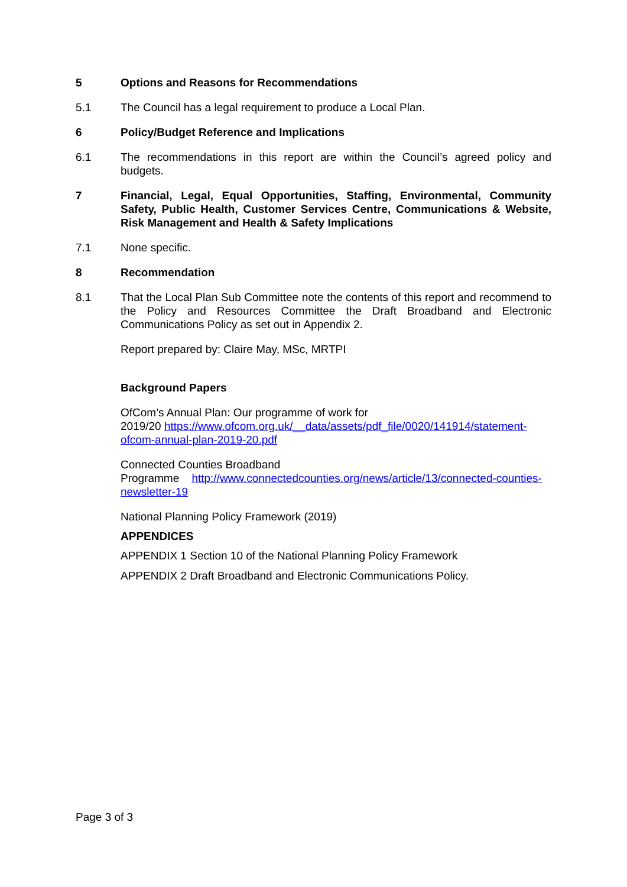5 Options and Reasons for Recommendations
5.1 The Council has a legal requirement to produce a Local Plan.
6 Policy/Budget Reference and Implications
6.1 The recommendations in this report are within the Council’s agreed policy and budgets.
7 Financial, Legal, Equal Opportunities, Staffing, Environmental, Community Safety, Public Health, Customer Services Centre, Communications & Website, Risk Management and Health & Safety Implications
7.1 None specific.
8 Recommendation
8.1 That the Local Plan Sub Committee note the contents of this report and recommend to the Policy and Resources Committee the Draft Broadband and Electronic Communications Policy as set out in Appendix 2.
Report prepared by: Claire May, MSc, MRTPI
Background Papers
OfCom’s Annual Plan: Our programme of work for
2019/20 https://www.ofcom.org.uk/__data/assets/pdf_file/0020/141914/statement-ofcom-annual-plan-2019-20.pdf
Connected Counties Broadband
Programme http://www.connectedcounties.org/news/article/13/connected-counties-newsletter-19
National Planning Policy Framework (2019)
APPENDICES
APPENDIX 1 Section 10 of the National Planning Policy Framework
APPENDIX 2 Draft Broadband and Electronic Communications Policy.
Page 3 of 3